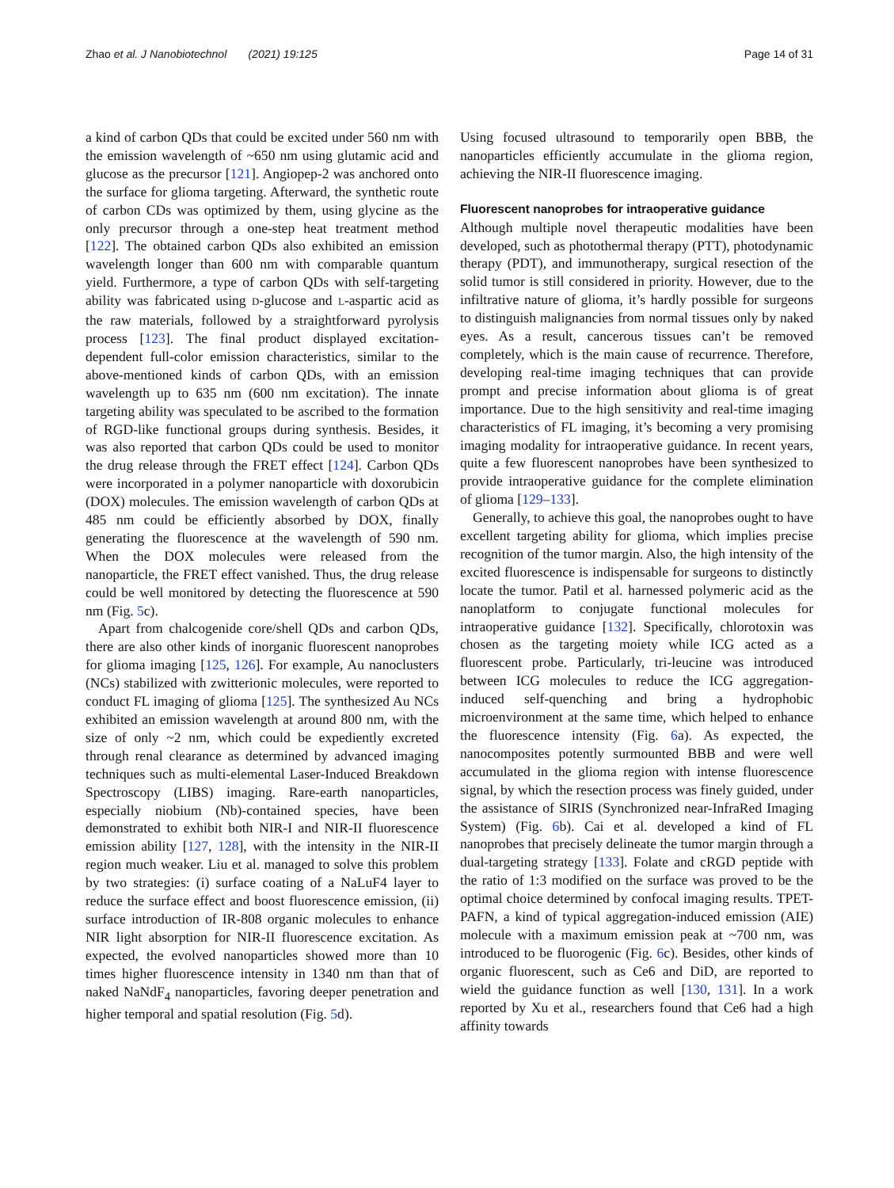Zhao et al. J Nanobiotechnol (2021) 19:125 Page 14 of 31
a kind of carbon QDs that could be excited under 560 nm with the emission wavelength of ~650 nm using glutamic acid and glucose as the precursor [121]. Angiopep-2 was anchored onto the surface for glioma targeting. Afterward, the synthetic route of carbon CDs was optimized by them, using glycine as the only precursor through a one-step heat treatment method [122]. The obtained carbon QDs also exhibited an emission wavelength longer than 600 nm with comparable quantum yield. Furthermore, a type of carbon QDs with self-targeting ability was fabricated using D-glucose and L-aspartic acid as the raw materials, followed by a straightforward pyrolysis process [123]. The final product displayed excitation-dependent full-color emission characteristics, similar to the above-mentioned kinds of carbon QDs, with an emission wavelength up to 635 nm (600 nm excitation). The innate targeting ability was speculated to be ascribed to the formation of RGD-like functional groups during synthesis. Besides, it was also reported that carbon QDs could be used to monitor the drug release through the FRET effect [124]. Carbon QDs were incorporated in a polymer nanoparticle with doxorubicin (DOX) molecules. The emission wavelength of carbon QDs at 485 nm could be efficiently absorbed by DOX, finally generating the fluorescence at the wavelength of 590 nm. When the DOX molecules were released from the nanoparticle, the FRET effect vanished. Thus, the drug release could be well monitored by detecting the fluorescence at 590 nm (Fig. 5c).
Apart from chalcogenide core/shell QDs and carbon QDs, there are also other kinds of inorganic fluorescent nanoprobes for glioma imaging [125, 126]. For example, Au nanoclusters (NCs) stabilized with zwitterionic molecules, were reported to conduct FL imaging of glioma [125]. The synthesized Au NCs exhibited an emission wavelength at around 800 nm, with the size of only ~2 nm, which could be expediently excreted through renal clearance as determined by advanced imaging techniques such as multi-elemental Laser-Induced Breakdown Spectroscopy (LIBS) imaging. Rare-earth nanoparticles, especially niobium (Nb)-contained species, have been demonstrated to exhibit both NIR-I and NIR-II fluorescence emission ability [127, 128], with the intensity in the NIR-II region much weaker. Liu et al. managed to solve this problem by two strategies: (i) surface coating of a NaLuF4 layer to reduce the surface effect and boost fluorescence emission, (ii) surface introduction of IR-808 organic molecules to enhance NIR light absorption for NIR-II fluorescence excitation. As expected, the evolved nanoparticles showed more than 10 times higher fluorescence intensity in 1340 nm than that of naked NaNdF<sub>4</sub> nanoparticles, favoring deeper penetration and higher temporal and spatial resolution (Fig. 5d).
Using focused ultrasound to temporarily open BBB, the nanoparticles efficiently accumulate in the glioma region, achieving the NIR-II fluorescence imaging.
Fluorescent nanoprobes for intraoperative guidance
Although multiple novel therapeutic modalities have been developed, such as photothermal therapy (PTT), photodynamic therapy (PDT), and immunotherapy, surgical resection of the solid tumor is still considered in priority. However, due to the infiltrative nature of glioma, it’s hardly possible for surgeons to distinguish malignancies from normal tissues only by naked eyes. As a result, cancerous tissues can’t be removed completely, which is the main cause of recurrence. Therefore, developing real-time imaging techniques that can provide prompt and precise information about glioma is of great importance. Due to the high sensitivity and real-time imaging characteristics of FL imaging, it’s becoming a very promising imaging modality for intraoperative guidance. In recent years, quite a few fluorescent nanoprobes have been synthesized to provide intraoperative guidance for the complete elimination of glioma [129–133].
Generally, to achieve this goal, the nanoprobes ought to have excellent targeting ability for glioma, which implies precise recognition of the tumor margin. Also, the high intensity of the excited fluorescence is indispensable for surgeons to distinctly locate the tumor. Patil et al. harnessed polymeric acid as the nanoplatform to conjugate functional molecules for intraoperative guidance [132]. Specifically, chlorotoxin was chosen as the targeting moiety while ICG acted as a fluorescent probe. Particularly, tri-leucine was introduced between ICG molecules to reduce the ICG aggregation-induced self-quenching and bring a hydrophobic microenvironment at the same time, which helped to enhance the fluorescence intensity (Fig. 6a). As expected, the nanocomposites potently surmounted BBB and were well accumulated in the glioma region with intense fluorescence signal, by which the resection process was finely guided, under the assistance of SIRIS (Synchronized near-InfraRed Imaging System) (Fig. 6b). Cai et al. developed a kind of FL nanoprobes that precisely delineate the tumor margin through a dual-targeting strategy [133]. Folate and cRGD peptide with the ratio of 1:3 modified on the surface was proved to be the optimal choice determined by confocal imaging results. TPET-PAFN, a kind of typical aggregation-induced emission (AIE) molecule with a maximum emission peak at ~700 nm, was introduced to be fluorogenic (Fig. 6c). Besides, other kinds of organic fluorescent, such as Ce6 and DiD, are reported to wield the guidance function as well [130, 131]. In a work reported by Xu et al., researchers found that Ce6 had a high affinity towards